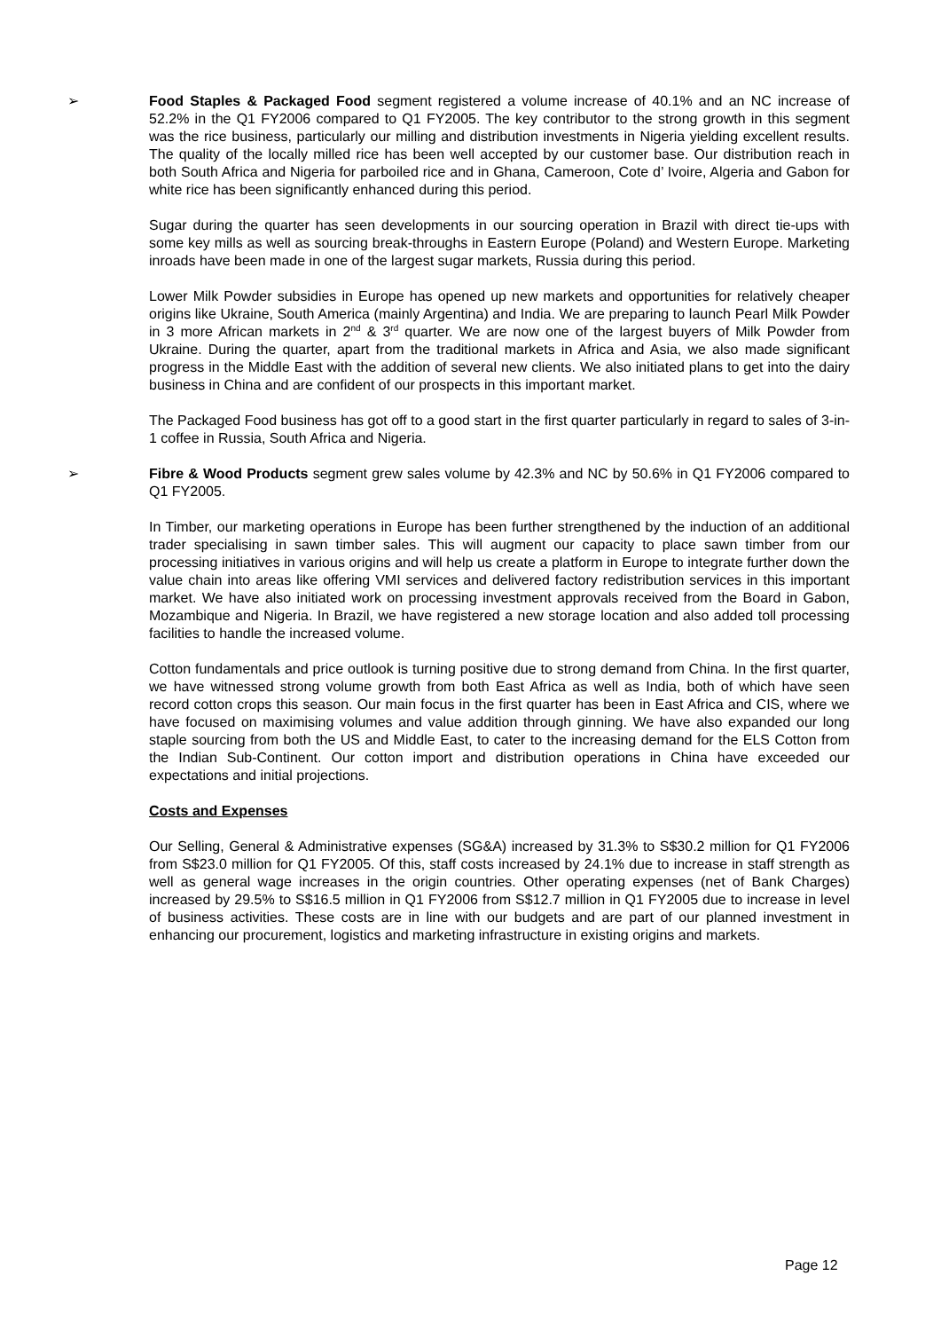➢ Food Staples & Packaged Food segment registered a volume increase of 40.1% and an NC increase of 52.2% in the Q1 FY2006 compared to Q1 FY2005. The key contributor to the strong growth in this segment was the rice business, particularly our milling and distribution investments in Nigeria yielding excellent results. The quality of the locally milled rice has been well accepted by our customer base. Our distribution reach in both South Africa and Nigeria for parboiled rice and in Ghana, Cameroon, Cote d’ Ivoire, Algeria and Gabon for white rice has been significantly enhanced during this period.
Sugar during the quarter has seen developments in our sourcing operation in Brazil with direct tie-ups with some key mills as well as sourcing break-throughs in Eastern Europe (Poland) and Western Europe. Marketing inroads have been made in one of the largest sugar markets, Russia during this period.
Lower Milk Powder subsidies in Europe has opened up new markets and opportunities for relatively cheaper origins like Ukraine, South America (mainly Argentina) and India. We are preparing to launch Pearl Milk Powder in 3 more African markets in 2<sup>nd</sup> & 3<sup>rd</sup> quarter. We are now one of the largest buyers of Milk Powder from Ukraine. During the quarter, apart from the traditional markets in Africa and Asia, we also made significant progress in the Middle East with the addition of several new clients. We also initiated plans to get into the dairy business in China and are confident of our prospects in this important market.
The Packaged Food business has got off to a good start in the first quarter particularly in regard to sales of 3-in-1 coffee in Russia, South Africa and Nigeria.
➢ Fibre & Wood Products segment grew sales volume by 42.3% and NC by 50.6% in Q1 FY2006 compared to Q1 FY2005.
In Timber, our marketing operations in Europe has been further strengthened by the induction of an additional trader specialising in sawn timber sales. This will augment our capacity to place sawn timber from our processing initiatives in various origins and will help us create a platform in Europe to integrate further down the value chain into areas like offering VMI services and delivered factory redistribution services in this important market. We have also initiated work on processing investment approvals received from the Board in Gabon, Mozambique and Nigeria. In Brazil, we have registered a new storage location and also added toll processing facilities to handle the increased volume.
Cotton fundamentals and price outlook is turning positive due to strong demand from China. In the first quarter, we have witnessed strong volume growth from both East Africa as well as India, both of which have seen record cotton crops this season. Our main focus in the first quarter has been in East Africa and CIS, where we have focused on maximising volumes and value addition through ginning. We have also expanded our long staple sourcing from both the US and Middle East, to cater to the increasing demand for the ELS Cotton from the Indian Sub-Continent. Our cotton import and distribution operations in China have exceeded our expectations and initial projections.
Costs and Expenses
Our Selling, General & Administrative expenses (SG&A) increased by 31.3% to S$30.2 million for Q1 FY2006 from S$23.0 million for Q1 FY2005. Of this, staff costs increased by 24.1% due to increase in staff strength as well as general wage increases in the origin countries. Other operating expenses (net of Bank Charges) increased by 29.5% to S$16.5 million in Q1 FY2006 from S$12.7 million in Q1 FY2005 due to increase in level of business activities. These costs are in line with our budgets and are part of our planned investment in enhancing our procurement, logistics and marketing infrastructure in existing origins and markets.
Page 12